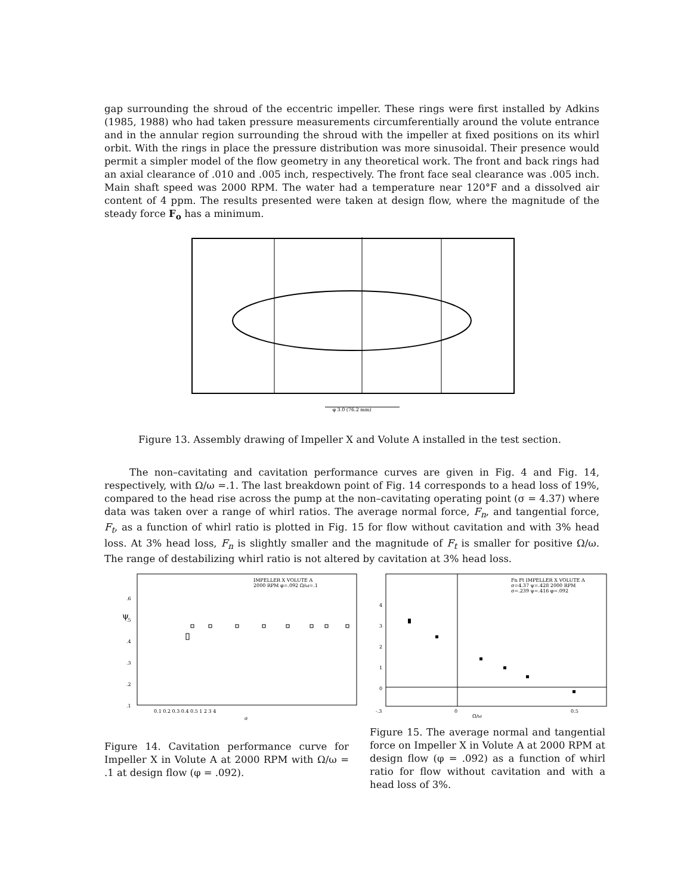gap surrounding the shroud of the eccentric impeller. These rings were first installed by Adkins (1985, 1988) who had taken pressure measurements circumferentially around the volute entrance and in the annular region surrounding the shroud with the impeller at fixed positions on its whirl orbit. With the rings in place the pressure distribution was more sinusoidal. Their presence would permit a simpler model of the flow geometry in any theoretical work. The front and back rings had an axial clearance of .010 and .005 inch, respectively. The front face seal clearance was .005 inch. Main shaft speed was 2000 RPM. The water had a temperature near 120°F and a dissolved air content of 4 ppm. The results presented were taken at design flow, where the magnitude of the steady force F<sub>o</sub> has a minimum.
φ 3.0 (76.2 mm)
Figure 13. Assembly drawing of Impeller X and Volute A installed in the test section.
The non–cavitating and cavitation performance curves are given in Fig. 4 and Fig. 14, respectively, with Ω/ω =.1. The last breakdown point of Fig. 14 corresponds to a head loss of 19%, compared to the head rise across the pump at the non–cavitating operating point (σ = 4.37) where data was taken over a range of whirl ratios. The average normal force, F<sub>n</sub>, and tangential force, F<sub>t</sub>, as a function of whirl ratio is plotted in Fig. 15 for flow without cavitation and with 3% head loss. At 3% head loss, F<sub>n</sub> is slightly smaller and the magnitude of F<sub>t</sub> is smaller for positive Ω/ω. The range of destabilizing whirl ratio is not altered by cavitation at 3% head loss.
IMPELLER X VOLUTE A
2000 RPM φ=.092 Ω/ω=.1
ψ
.6
.5
.4
.3
.2
.1
0.1 0.2 0.3 0.4 0.5 1 2 3 4
σ
Fn Ft IMPELLER X VOLUTE A
σ=4.37 ψ=.428 2000 RPM
σ=.239 ψ=.416 φ=.092
-.3
0
0.5
Ω/ω
0
1
2
3
4
Figure 14. Cavitation performance curve for Impeller X in Volute A at 2000 RPM with Ω/ω = .1 at design flow (φ = .092).
Figure 15. The average normal and tangential force on Impeller X in Volute A at 2000 RPM at design flow (φ = .092) as a function of whirl ratio for flow without cavitation and with a head loss of 3%.